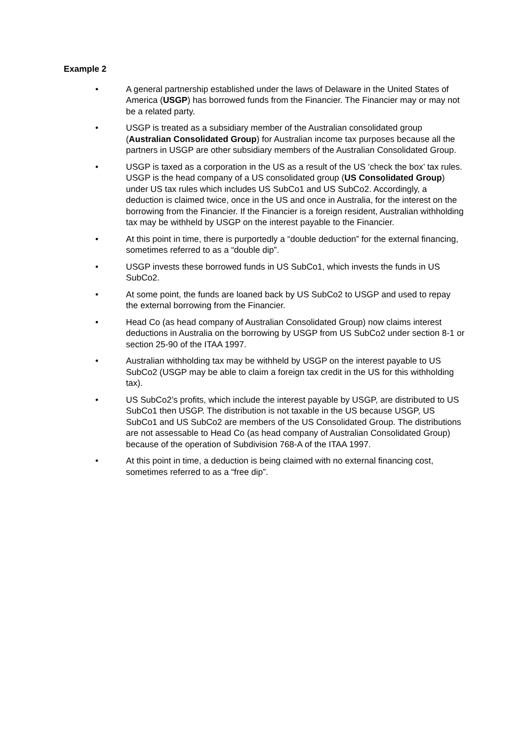Example 2
• A general partnership established under the laws of Delaware in the United States of America (USGP) has borrowed funds from the Financier. The Financier may or may not be a related party.
• USGP is treated as a subsidiary member of the Australian consolidated group (Australian Consolidated Group) for Australian income tax purposes because all the partners in USGP are other subsidiary members of the Australian Consolidated Group.
• USGP is taxed as a corporation in the US as a result of the US ‘check the box’ tax rules. USGP is the head company of a US consolidated group (US Consolidated Group) under US tax rules which includes US SubCo1 and US SubCo2. Accordingly, a deduction is claimed twice, once in the US and once in Australia, for the interest on the borrowing from the Financier. If the Financier is a foreign resident, Australian withholding tax may be withheld by USGP on the interest payable to the Financier.
• At this point in time, there is purportedly a “double deduction” for the external financing, sometimes referred to as a “double dip”.
• USGP invests these borrowed funds in US SubCo1, which invests the funds in US SubCo2.
• At some point, the funds are loaned back by US SubCo2 to USGP and used to repay the external borrowing from the Financier.
• Head Co (as head company of Australian Consolidated Group) now claims interest deductions in Australia on the borrowing by USGP from US SubCo2 under section 8-1 or section 25-90 of the ITAA 1997.
• Australian withholding tax may be withheld by USGP on the interest payable to US SubCo2 (USGP may be able to claim a foreign tax credit in the US for this withholding tax).
• US SubCo2’s profits, which include the interest payable by USGP, are distributed to US SubCo1 then USGP. The distribution is not taxable in the US because USGP, US SubCo1 and US SubCo2 are members of the US Consolidated Group. The distributions are not assessable to Head Co (as head company of Australian Consolidated Group) because of the operation of Subdivision 768-A of the ITAA 1997.
• At this point in time, a deduction is being claimed with no external financing cost, sometimes referred to as a “free dip”.